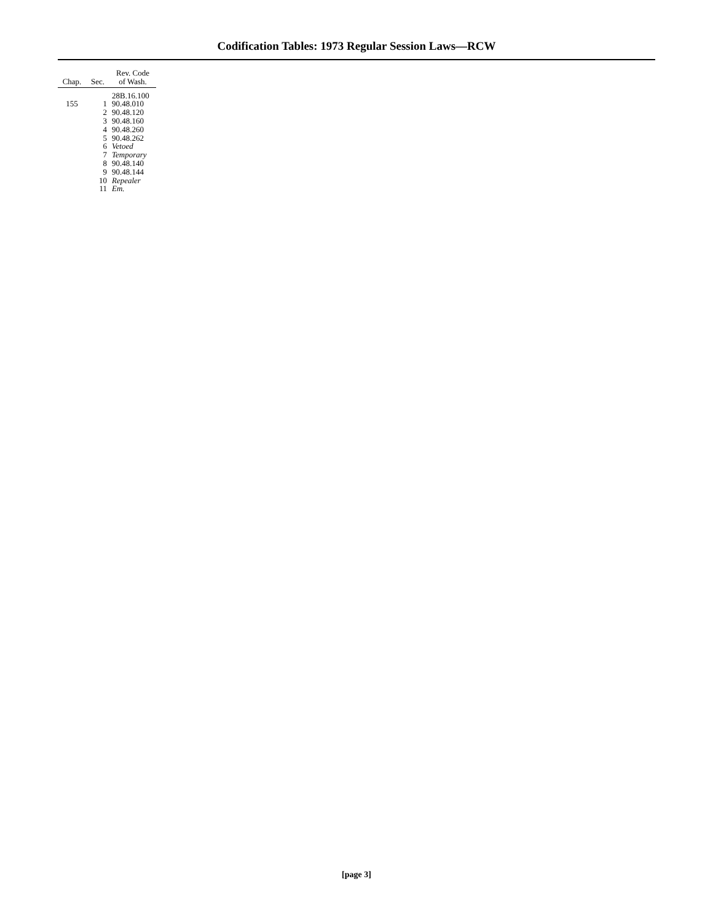Codification Tables: 1973 Regular Session Laws—RCW
| Chap. | Sec. | Rev. Code of Wash. |
| --- | --- | --- |
| | | 28B.16.100 |
| 155 | 1 | 90.48.010 |
| | 2 | 90.48.120 |
| | 3 | 90.48.160 |
| | 4 | 90.48.260 |
| | 5 | 90.48.262 |
| | 6 | Vetoed |
| | 7 | Temporary |
| | 8 | 90.48.140 |
| | 9 | 90.48.144 |
| | 10 | Repealer |
| | 11 | Em. |
[page 3]